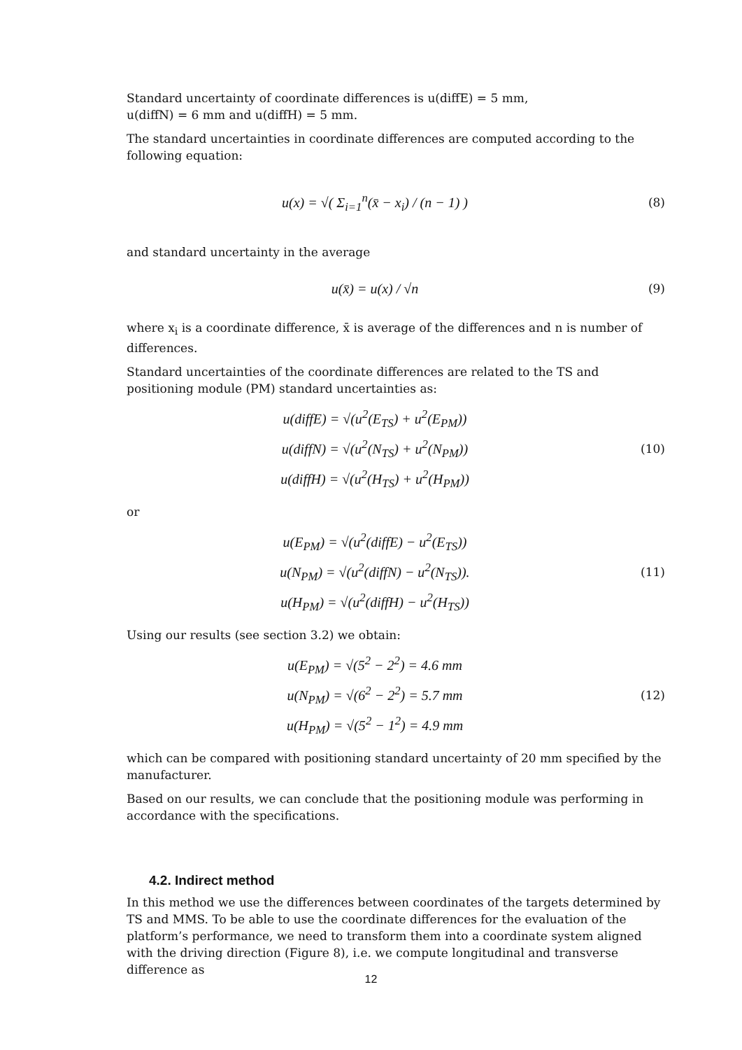Standard uncertainty of coordinate differences is u(diffE) = 5 mm,
u(diffN) = 6 mm and u(diffH) = 5 mm.
The standard uncertainties in coordinate differences are computed according to the following equation:
u(x) = √( Σ<sub>i=1</sub><sup>n</sup>(x̄ − x<sub>i</sub>) / (n − 1) )
(8)
and standard uncertainty in the average
u(x̄) = u(x) / √n
(9)
where x<sub>i</sub> is a coordinate difference, x̄ is average of the differences and n is number of differences.
Standard uncertainties of the coordinate differences are related to the TS and positioning module (PM) standard uncertainties as:
u(diffE) = √(u<sup>2</sup>(E<sub>TS</sub>) + u<sup>2</sup>(E<sub>PM</sub>))
u(diffN) = √(u<sup>2</sup>(N<sub>TS</sub>) + u<sup>2</sup>(N<sub>PM</sub>))
u(diffH) = √(u<sup>2</sup>(H<sub>TS</sub>) + u<sup>2</sup>(H<sub>PM</sub>))
(10)
or
u(E<sub>PM</sub>) = √(u<sup>2</sup>(diffE) − u<sup>2</sup>(E<sub>TS</sub>))
u(N<sub>PM</sub>) = √(u<sup>2</sup>(diffN) − u<sup>2</sup>(N<sub>TS</sub>)).
u(H<sub>PM</sub>) = √(u<sup>2</sup>(diffH) − u<sup>2</sup>(H<sub>TS</sub>))
(11)
Using our results (see section 3.2) we obtain:
u(E<sub>PM</sub>) = √(5<sup>2</sup> − 2<sup>2</sup>) = 4.6 mm
u(N<sub>PM</sub>) = √(6<sup>2</sup> − 2<sup>2</sup>) = 5.7 mm
u(H<sub>PM</sub>) = √(5<sup>2</sup> − 1<sup>2</sup>) = 4.9 mm
(12)
which can be compared with positioning standard uncertainty of 20 mm specified by the manufacturer.
Based on our results, we can conclude that the positioning module was performing in accordance with the specifications.
4.2. Indirect method
In this method we use the differences between coordinates of the targets determined by TS and MMS. To be able to use the coordinate differences for the evaluation of the platform’s performance, we need to transform them into a coordinate system aligned with the driving direction (Figure 8), i.e. we compute longitudinal and transverse difference as
12